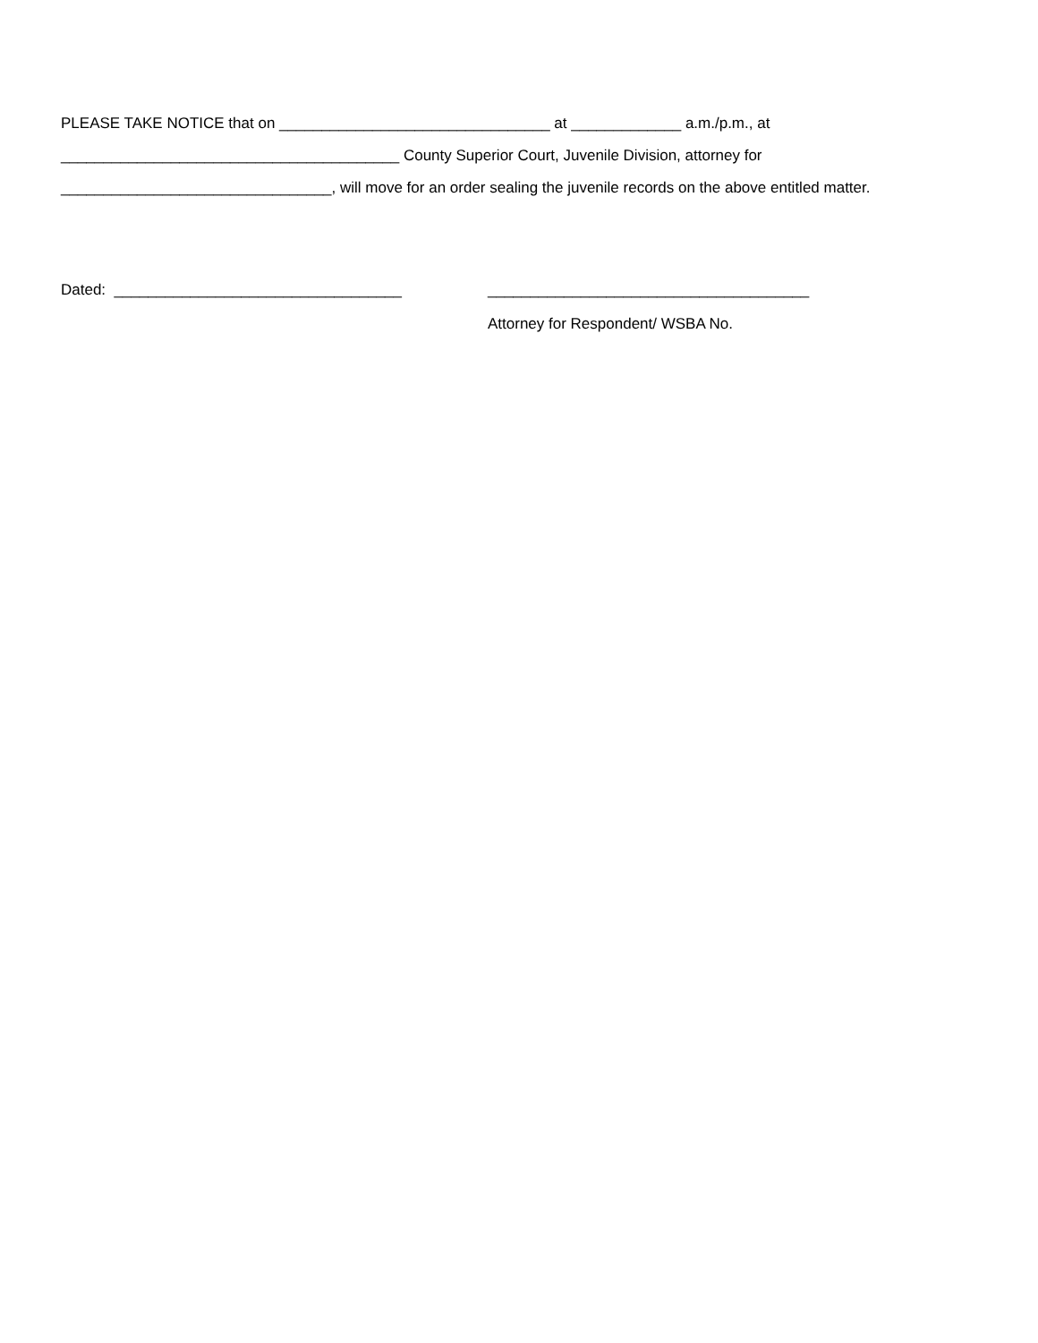PLEASE TAKE NOTICE that on ________________________________ at _____________ a.m./p.m., at
________________________________________ County Superior Court, Juvenile Division, attorney for
________________________________, will move for an order sealing the juvenile records on the above entitled matter.
Dated: __________________________________ ______________________________________
Attorney for Respondent/ WSBA No.